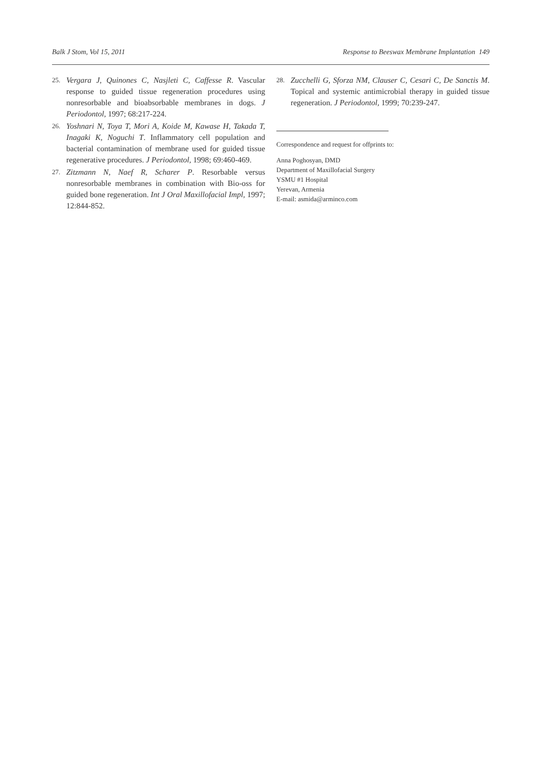Balk J Stom, Vol 15, 2011 Response to Beeswax Membrane Implantation 149
25. Vergara J, Quinones C, Nasjleti C, Caffesse R. Vascular response to guided tissue regeneration procedures using nonresorbable and bioabsorbable membranes in dogs. J Periodontol, 1997; 68:217-224.
26. Yoshnari N, Toya T, Mori A, Koide M, Kawase H, Takada T, Inagaki K, Noguchi T. Inflammatory cell population and bacterial contamination of membrane used for guided tissue regenerative procedures. J Periodontol, 1998; 69:460-469.
27. Zitzmann N, Naef R, Scharer P. Resorbable versus nonresorbable membranes in combination with Bio-oss for guided bone regeneration. Int J Oral Maxillofacial Impl, 1997; 12:844-852.
28. Zucchelli G, Sforza NM, Clauser C, Cesari C, De Sanctis M. Topical and systemic antimicrobial therapy in guided tissue regeneration. J Periodontol, 1999; 70:239-247.
Correspondence and request for offprints to:
Anna Poghosyan, DMD
Department of Maxillofacial Surgery
YSMU #1 Hospital
Yerevan, Armenia
E-mail: asmida@arminco.com